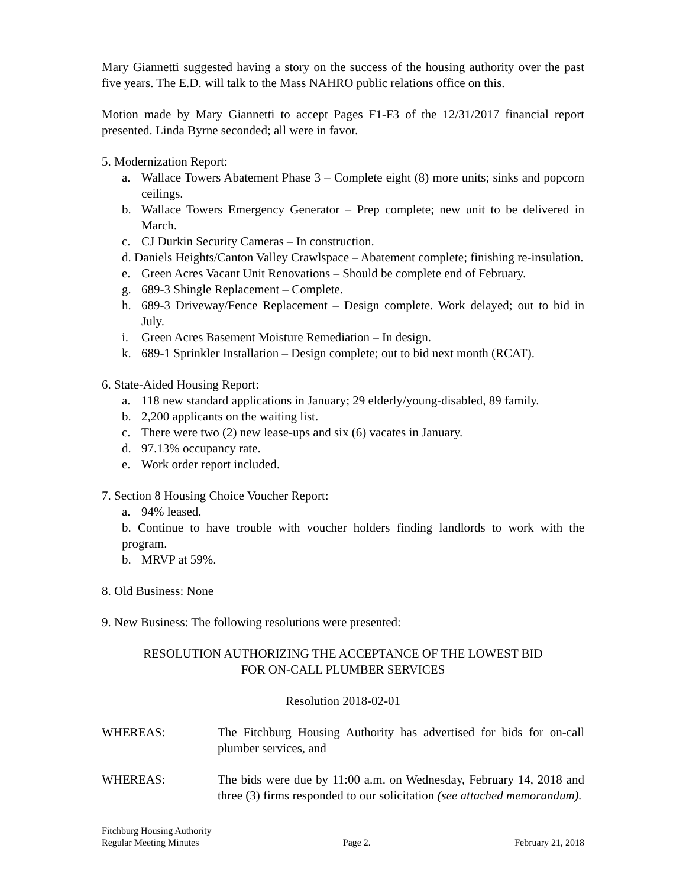Mary Giannetti suggested having a story on the success of the housing authority over the past five years. The E.D. will talk to the Mass NAHRO public relations office on this.
Motion made by Mary Giannetti to accept Pages F1-F3 of the 12/31/2017 financial report presented. Linda Byrne seconded; all were in favor.
5. Modernization Report:
a. Wallace Towers Abatement Phase 3 – Complete eight (8) more units; sinks and popcorn ceilings.
b. Wallace Towers Emergency Generator – Prep complete; new unit to be delivered in March.
c. CJ Durkin Security Cameras – In construction.
d. Daniels Heights/Canton Valley Crawlspace – Abatement complete; finishing re-insulation.
e. Green Acres Vacant Unit Renovations – Should be complete end of February.
g. 689-3 Shingle Replacement – Complete.
h. 689-3 Driveway/Fence Replacement – Design complete. Work delayed; out to bid in July.
i. Green Acres Basement Moisture Remediation – In design.
k. 689-1 Sprinkler Installation – Design complete; out to bid next month (RCAT).
6. State-Aided Housing Report:
a. 118 new standard applications in January; 29 elderly/young-disabled, 89 family.
b. 2,200 applicants on the waiting list.
c. There were two (2) new lease-ups and six (6) vacates in January.
d. 97.13% occupancy rate.
e. Work order report included.
7. Section 8 Housing Choice Voucher Report:
a. 94% leased.
b. Continue to have trouble with voucher holders finding landlords to work with the program.
b. MRVP at 59%.
8. Old Business: None
9. New Business: The following resolutions were presented:
RESOLUTION AUTHORIZING THE ACCEPTANCE OF THE LOWEST BID
FOR ON-CALL PLUMBER SERVICES
Resolution 2018-02-01
WHEREAS: The Fitchburg Housing Authority has advertised for bids for on-call plumber services, and
WHEREAS: The bids were due by 11:00 a.m. on Wednesday, February 14, 2018 and three (3) firms responded to our solicitation (see attached memorandum).
Fitchburg Housing Authority
Regular Meeting Minutes Page 2. February 21, 2018